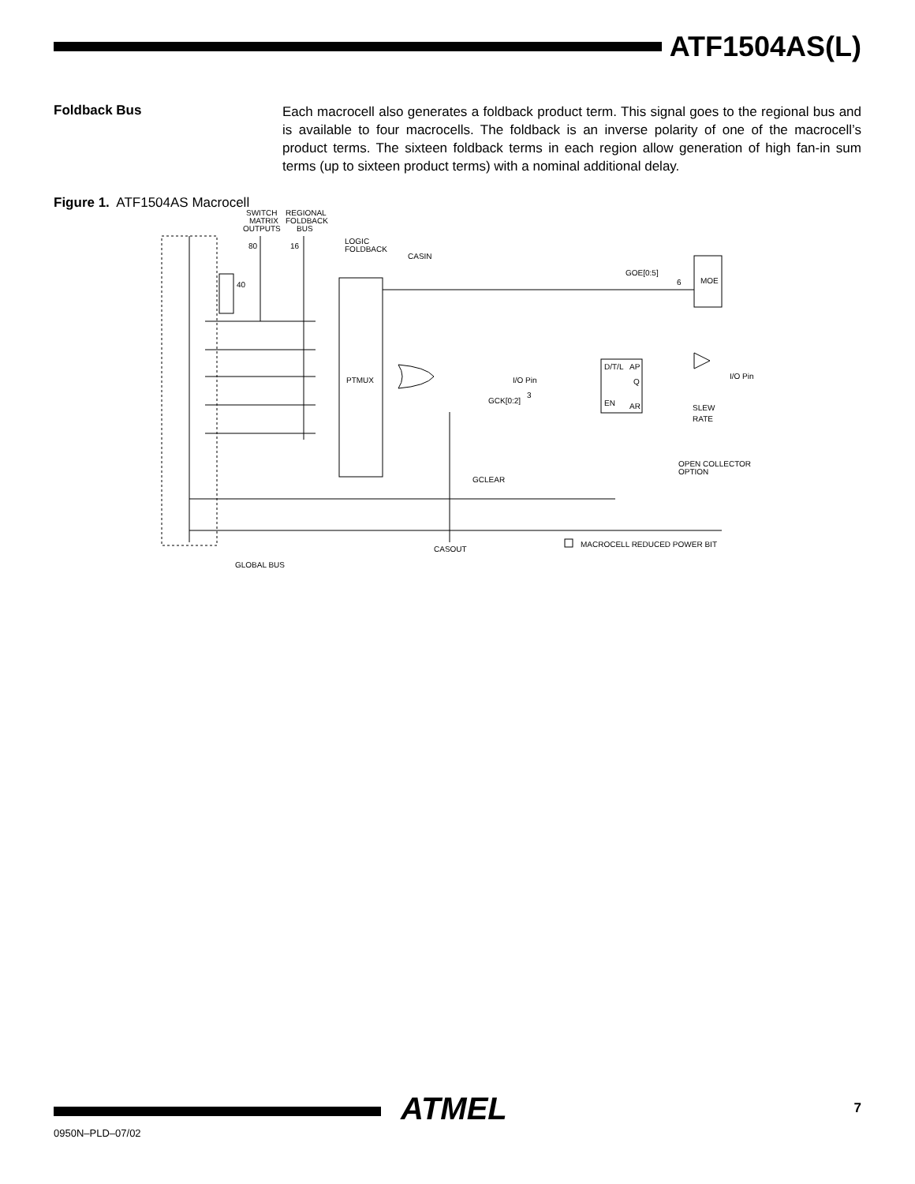ATF1504AS(L)
Foldback Bus
Each macrocell also generates a foldback product term. This signal goes to the regional bus and is available to four macrocells. The foldback is an inverse polarity of one of the macrocell’s product terms. The sixteen foldback terms in each region allow generation of high fan-in sum terms (up to sixteen product terms) with a nominal additional delay.
Figure 1. ATF1504AS Macrocell
SWITCH
MATRIX
OUTPUTS
REGIONAL
FOLDBACK
BUS
80
16
LOGIC
FOLDBACK
CASIN
GOE[0:5]
6
MOE
40
PTMUX
I/O Pin
GCK[0:2]
3
D/T/L
AP
Q
EN
AR
I/O Pin
SLEW
RATE
OPEN COLLECTOR
OPTION
GCLEAR
CASOUT
MACROCELL REDUCED POWER BIT
GLOBAL BUS
ATMEL 7
0950N–PLD–07/02